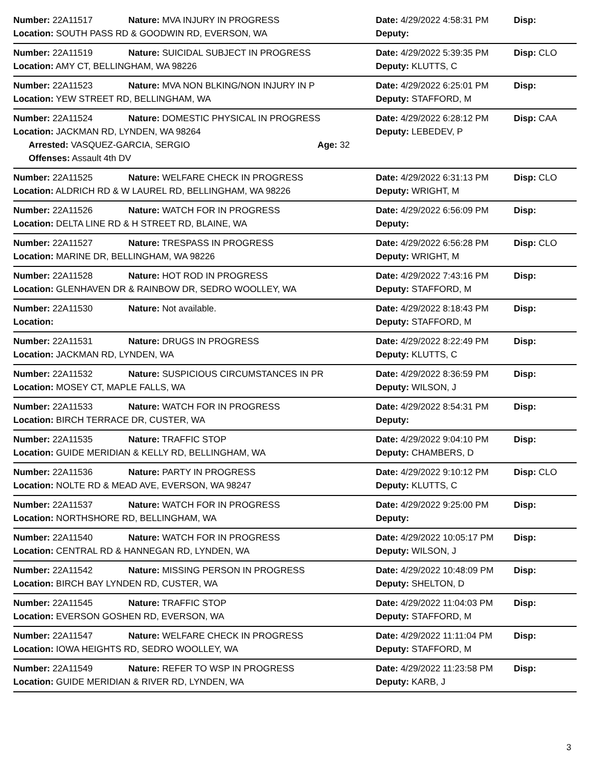Number: 22A11517 Nature: MVA INJURY IN PROGRESS Date: 4/29/2022 4:58:31 PM Disp:
Location: SOUTH PASS RD & GOODWIN RD, EVERSON, WA Deputy:
Number: 22A11519 Nature: SUICIDAL SUBJECT IN PROGRESS Date: 4/29/2022 5:39:35 PM Disp: CLO
Location: AMY CT, BELLINGHAM, WA 98226 Deputy: KLUTTS, C
Number: 22A11523 Nature: MVA NON BLKING/NON INJURY IN P Date: 4/29/2022 6:25:01 PM Disp:
Location: YEW STREET RD, BELLINGHAM, WA Deputy: STAFFORD, M
Number: 22A11524 Nature: DOMESTIC PHYSICAL IN PROGRESS Date: 4/29/2022 6:28:12 PM Disp: CAA
Location: JACKMAN RD, LYNDEN, WA 98264 Deputy: LEBEDEV, P
Arrested: VASQUEZ-GARCIA, SERGIO Age: 32
Offenses: Assault 4th DV
Number: 22A11525 Nature: WELFARE CHECK IN PROGRESS Date: 4/29/2022 6:31:13 PM Disp: CLO
Location: ALDRICH RD & W LAUREL RD, BELLINGHAM, WA 98226 Deputy: WRIGHT, M
Number: 22A11526 Nature: WATCH FOR IN PROGRESS Date: 4/29/2022 6:56:09 PM Disp:
Location: DELTA LINE RD & H STREET RD, BLAINE, WA Deputy:
Number: 22A11527 Nature: TRESPASS IN PROGRESS Date: 4/29/2022 6:56:28 PM Disp: CLO
Location: MARINE DR, BELLINGHAM, WA 98226 Deputy: WRIGHT, M
Number: 22A11528 Nature: HOT ROD IN PROGRESS Date: 4/29/2022 7:43:16 PM Disp:
Location: GLENHAVEN DR & RAINBOW DR, SEDRO WOOLLEY, WA Deputy: STAFFORD, M
Number: 22A11530 Nature: Not available. Date: 4/29/2022 8:18:43 PM Disp:
Location: Deputy: STAFFORD, M
Number: 22A11531 Nature: DRUGS IN PROGRESS Date: 4/29/2022 8:22:49 PM Disp:
Location: JACKMAN RD, LYNDEN, WA Deputy: KLUTTS, C
Number: 22A11532 Nature: SUSPICIOUS CIRCUMSTANCES IN PR Date: 4/29/2022 8:36:59 PM Disp:
Location: MOSEY CT, MAPLE FALLS, WA Deputy: WILSON, J
Number: 22A11533 Nature: WATCH FOR IN PROGRESS Date: 4/29/2022 8:54:31 PM Disp:
Location: BIRCH TERRACE DR, CUSTER, WA Deputy:
Number: 22A11535 Nature: TRAFFIC STOP Date: 4/29/2022 9:04:10 PM Disp:
Location: GUIDE MERIDIAN & KELLY RD, BELLINGHAM, WA Deputy: CHAMBERS, D
Number: 22A11536 Nature: PARTY IN PROGRESS Date: 4/29/2022 9:10:12 PM Disp: CLO
Location: NOLTE RD & MEAD AVE, EVERSON, WA 98247 Deputy: KLUTTS, C
Number: 22A11537 Nature: WATCH FOR IN PROGRESS Date: 4/29/2022 9:25:00 PM Disp:
Location: NORTHSHORE RD, BELLINGHAM, WA Deputy:
Number: 22A11540 Nature: WATCH FOR IN PROGRESS Date: 4/29/2022 10:05:17 PM Disp:
Location: CENTRAL RD & HANNEGAN RD, LYNDEN, WA Deputy: WILSON, J
Number: 22A11542 Nature: MISSING PERSON IN PROGRESS Date: 4/29/2022 10:48:09 PM Disp:
Location: BIRCH BAY LYNDEN RD, CUSTER, WA Deputy: SHELTON, D
Number: 22A11545 Nature: TRAFFIC STOP Date: 4/29/2022 11:04:03 PM Disp:
Location: EVERSON GOSHEN RD, EVERSON, WA Deputy: STAFFORD, M
Number: 22A11547 Nature: WELFARE CHECK IN PROGRESS Date: 4/29/2022 11:11:04 PM Disp:
Location: IOWA HEIGHTS RD, SEDRO WOOLLEY, WA Deputy: STAFFORD, M
Number: 22A11549 Nature: REFER TO WSP IN PROGRESS Date: 4/29/2022 11:23:58 PM Disp:
Location: GUIDE MERIDIAN & RIVER RD, LYNDEN, WA Deputy: KARB, J
3